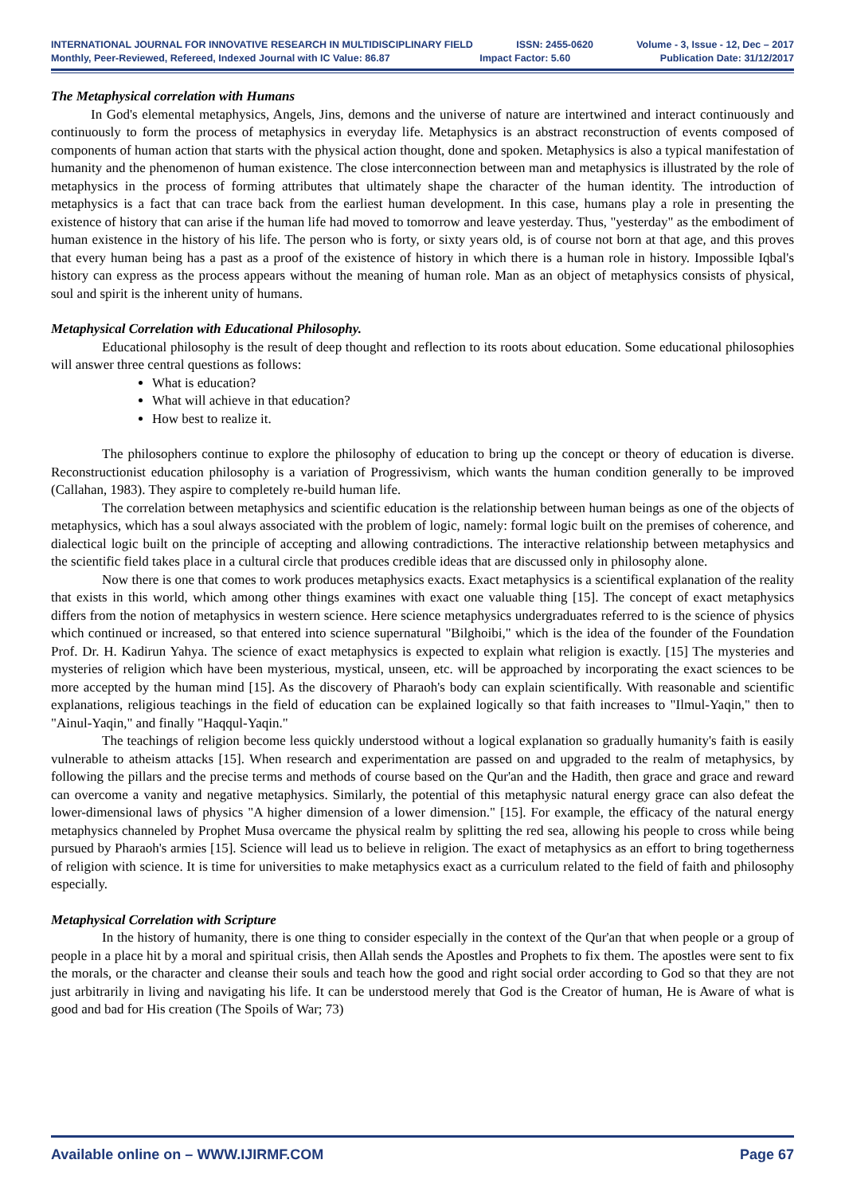INTERNATIONAL JOURNAL FOR INNOVATIVE RESEARCH IN MULTIDISCIPLINARY FIELD ISSN: 2455-0620 Volume - 3, Issue - 12, Dec – 2017
Monthly, Peer-Reviewed, Refereed, Indexed Journal with IC Value: 86.87 Impact Factor: 5.60 Publication Date: 31/12/2017
The Metaphysical correlation with Humans
In God's elemental metaphysics, Angels, Jins, demons and the universe of nature are intertwined and interact continuously and continuously to form the process of metaphysics in everyday life. Metaphysics is an abstract reconstruction of events composed of components of human action that starts with the physical action thought, done and spoken. Metaphysics is also a typical manifestation of humanity and the phenomenon of human existence. The close interconnection between man and metaphysics is illustrated by the role of metaphysics in the process of forming attributes that ultimately shape the character of the human identity. The introduction of metaphysics is a fact that can trace back from the earliest human development. In this case, humans play a role in presenting the existence of history that can arise if the human life had moved to tomorrow and leave yesterday. Thus, "yesterday" as the embodiment of human existence in the history of his life. The person who is forty, or sixty years old, is of course not born at that age, and this proves that every human being has a past as a proof of the existence of history in which there is a human role in history. Impossible Iqbal's history can express as the process appears without the meaning of human role. Man as an object of metaphysics consists of physical, soul and spirit is the inherent unity of humans.
Metaphysical Correlation with Educational Philosophy.
Educational philosophy is the result of deep thought and reflection to its roots about education. Some educational philosophies will answer three central questions as follows:
What is education?
What will achieve in that education?
How best to realize it.
The philosophers continue to explore the philosophy of education to bring up the concept or theory of education is diverse. Reconstructionist education philosophy is a variation of Progressivism, which wants the human condition generally to be improved (Callahan, 1983). They aspire to completely re-build human life.
The correlation between metaphysics and scientific education is the relationship between human beings as one of the objects of metaphysics, which has a soul always associated with the problem of logic, namely: formal logic built on the premises of coherence, and dialectical logic built on the principle of accepting and allowing contradictions. The interactive relationship between metaphysics and the scientific field takes place in a cultural circle that produces credible ideas that are discussed only in philosophy alone.
Now there is one that comes to work produces metaphysics exacts. Exact metaphysics is a scientifical explanation of the reality that exists in this world, which among other things examines with exact one valuable thing [15]. The concept of exact metaphysics differs from the notion of metaphysics in western science. Here science metaphysics undergraduates referred to is the science of physics which continued or increased, so that entered into science supernatural "Bilghoibi," which is the idea of the founder of the Foundation Prof. Dr. H. Kadirun Yahya. The science of exact metaphysics is expected to explain what religion is exactly. [15] The mysteries and mysteries of religion which have been mysterious, mystical, unseen, etc. will be approached by incorporating the exact sciences to be more accepted by the human mind [15]. As the discovery of Pharaoh's body can explain scientifically. With reasonable and scientific explanations, religious teachings in the field of education can be explained logically so that faith increases to "Ilmul-Yaqin," then to "Ainul-Yaqin," and finally "Haqqul-Yaqin."
The teachings of religion become less quickly understood without a logical explanation so gradually humanity's faith is easily vulnerable to atheism attacks [15]. When research and experimentation are passed on and upgraded to the realm of metaphysics, by following the pillars and the precise terms and methods of course based on the Qur'an and the Hadith, then grace and grace and reward can overcome a vanity and negative metaphysics. Similarly, the potential of this metaphysic natural energy grace can also defeat the lower-dimensional laws of physics "A higher dimension of a lower dimension." [15]. For example, the efficacy of the natural energy metaphysics channeled by Prophet Musa overcame the physical realm by splitting the red sea, allowing his people to cross while being pursued by Pharaoh's armies [15]. Science will lead us to believe in religion. The exact of metaphysics as an effort to bring togetherness of religion with science. It is time for universities to make metaphysics exact as a curriculum related to the field of faith and philosophy especially.
Metaphysical Correlation with Scripture
In the history of humanity, there is one thing to consider especially in the context of the Qur'an that when people or a group of people in a place hit by a moral and spiritual crisis, then Allah sends the Apostles and Prophets to fix them. The apostles were sent to fix the morals, or the character and cleanse their souls and teach how the good and right social order according to God so that they are not just arbitrarily in living and navigating his life. It can be understood merely that God is the Creator of human, He is Aware of what is good and bad for His creation (The Spoils of War; 73)
Available online on – WWW.IJIRMF.COM Page 67